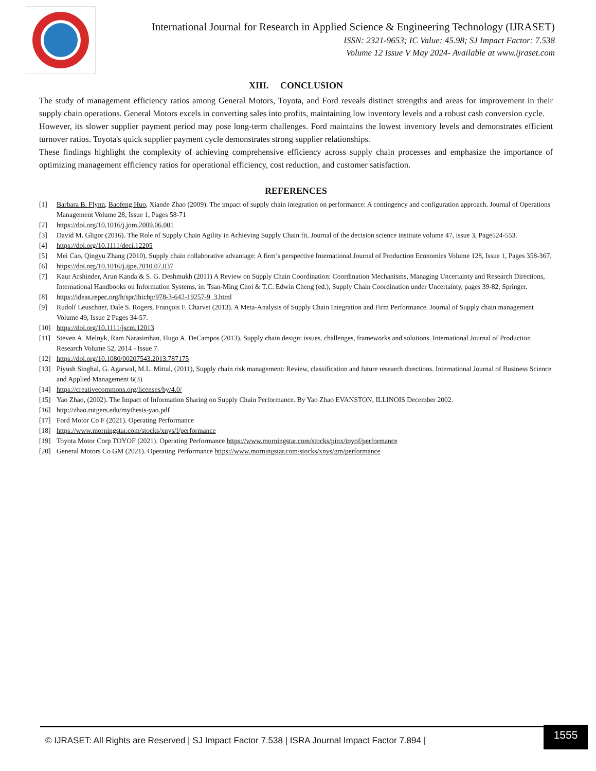International Journal for Research in Applied Science & Engineering Technology (IJRASET)
ISSN: 2321-9653; IC Value: 45.98; SJ Impact Factor: 7.538
Volume 12 Issue V May 2024- Available at www.ijraset.com
XIII. CONCLUSION
The study of management efficiency ratios among General Motors, Toyota, and Ford reveals distinct strengths and areas for improvement in their supply chain operations. General Motors excels in converting sales into profits, maintaining low inventory levels and a robust cash conversion cycle.
However, its slower supplier payment period may pose long-term challenges. Ford maintains the lowest inventory levels and demonstrates efficient turnover ratios. Toyota's quick supplier payment cycle demonstrates strong supplier relationships.
These findings highlight the complexity of achieving comprehensive efficiency across supply chain processes and emphasize the importance of optimizing management efficiency ratios for operational efficiency, cost reduction, and customer satisfaction.
REFERENCES
[1] Barbara B. Flynn, Baofeng Huo, Xiande Zhao (2009). The impact of supply chain integration on performance: A contingency and configuration approach. Journal of Operations Management Volume 28, Issue 1, Pages 58-71
[2] https://doi.org/10.1016/j.jom.2009.06.001
[3] David M. Gligor (2016). The Role of Supply Chain Agility in Achieving Supply Chain fit. Journal of the decision science institute volume 47, issue 3, Page524-553.
[4] https://doi.org/10.1111/deci.12205
[5] Mei Cao, Qingyu Zhang (2010). Supply chain collaborative advantage: A firm’s perspective International Journal of Production Economics Volume 128, Issue 1, Pages 358-367.
[6] https://doi.org/10.1016/j.ijpe.2010.07.037
[7] Kaur Arshinder, Arun Kanda & S. G. Deshmukh (2011) A Review on Supply Chain Coordination: Coordination Mechanisms, Managing Uncertainty and Research Directions, International Handbooks on Information Systems, in: Tsan-Ming Choi & T.C. Edwin Cheng (ed.), Supply Chain Coordination under Uncertainty, pages 39-82, Springer.
[8] https://ideas.repec.org/h/spr/ihichp/978-3-642-19257-9_3.html
[9] Rudolf Leuschner, Dale S. Rogers, François F. Charvet (2013). A Meta-Analysis of Supply Chain Integration and Firm Performance. Journal of Supply chain management Volume 49, Issue 2 Pages 34-57.
[10] https://doi.org/10.1111/jscm.12013
[11] Steven A. Melnyk, Ram Narasimhan, Hugo A. DeCampos (2013), Supply chain design: issues, challenges, frameworks and solutions. International Journal of Production Research Volume 52, 2014 - Issue 7.
[12] https://doi.org/10.1080/00207543.2013.787175
[13] Piyush Singhal, G. Agarwal, M.L. Mittal, (2011), Supply chain risk management: Review, classification and future research directions. International Journal of Business Science and Applied Management 6(3)
[14] https://creativecommons.org/licenses/by/4.0/
[15] Yao Zhao, (2002). The Impact of Information Sharing on Supply Chain Performance. By Yao Zhao EVANSTON, ILLINOIS December 2002.
[16] http://zhao.rutgers.edu/mythesis-yao.pdf
[17] Ford Motor Co F (2021). Operating Performance
[18] https://www.morningstar.com/stocks/xnys/f/performance
[19] Toyota Motor Corp TOYOF (2021). Operating Performance https://www.morningstar.com/stocks/pinx/toyof/performance
[20] General Motors Co GM (2021). Operating Performance https://www.morningstar.com/stocks/xnys/gm/performance
© IJRASET: All Rights are Reserved | SJ Impact Factor 7.538 | ISRA Journal Impact Factor 7.894 | 1555